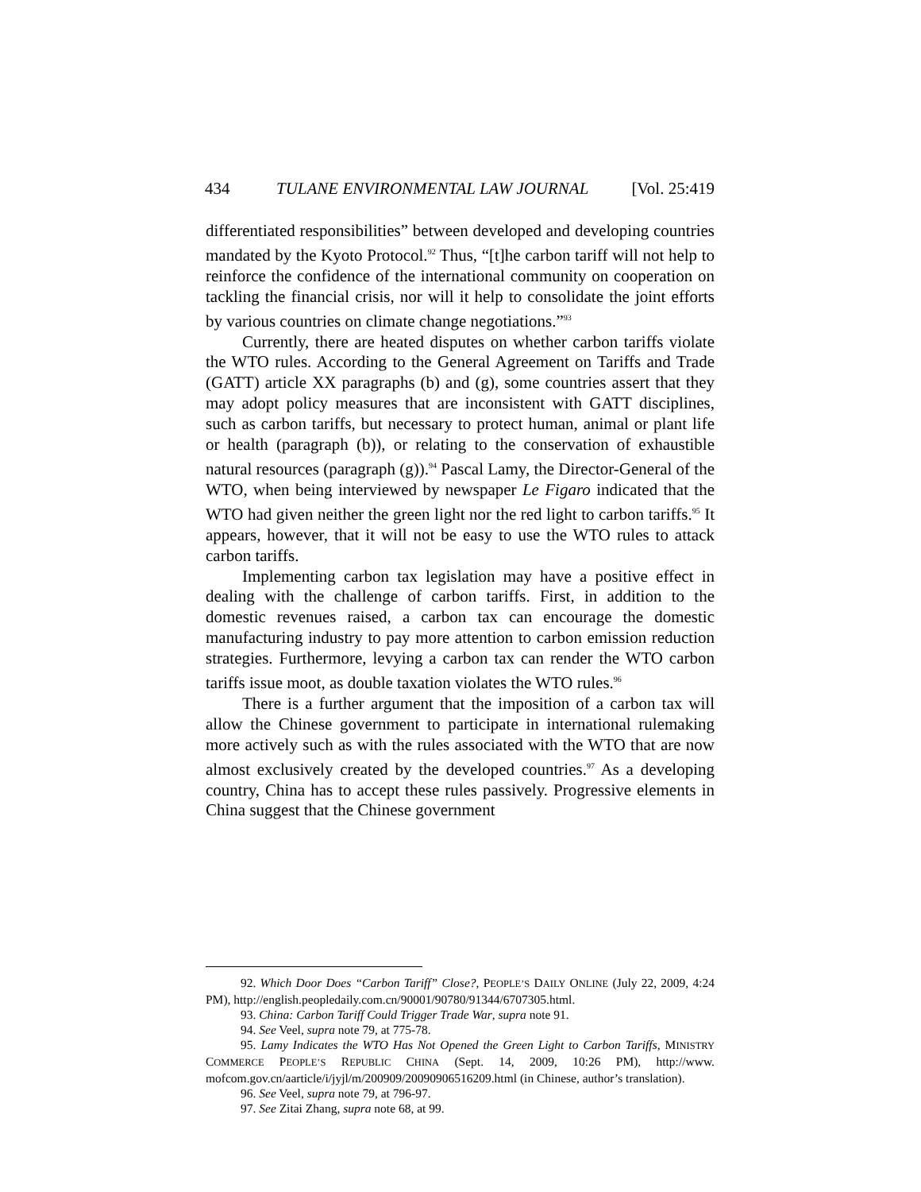434 TULANE ENVIRONMENTAL LAW JOURNAL [Vol. 25:419
differentiated responsibilities” between developed and developing countries mandated by the Kyoto Protocol.<sup>92</sup> Thus, “[t]he carbon tariff will not help to reinforce the confidence of the international community on cooperation on tackling the financial crisis, nor will it help to consolidate the joint efforts by various countries on climate change negotiations.”<sup>93</sup>
Currently, there are heated disputes on whether carbon tariffs violate the WTO rules. According to the General Agreement on Tariffs and Trade (GATT) article XX paragraphs (b) and (g), some countries assert that they may adopt policy measures that are inconsistent with GATT disciplines, such as carbon tariffs, but necessary to protect human, animal or plant life or health (paragraph (b)), or relating to the conservation of exhaustible natural resources (paragraph (g)).<sup>94</sup> Pascal Lamy, the Director-General of the WTO, when being interviewed by newspaper Le Figaro indicated that the WTO had given neither the green light nor the red light to carbon tariffs.<sup>95</sup> It appears, however, that it will not be easy to use the WTO rules to attack carbon tariffs.
Implementing carbon tax legislation may have a positive effect in dealing with the challenge of carbon tariffs. First, in addition to the domestic revenues raised, a carbon tax can encourage the domestic manufacturing industry to pay more attention to carbon emission reduction strategies. Furthermore, levying a carbon tax can render the WTO carbon tariffs issue moot, as double taxation violates the WTO rules.<sup>96</sup>
There is a further argument that the imposition of a carbon tax will allow the Chinese government to participate in international rulemaking more actively such as with the rules associated with the WTO that are now almost exclusively created by the developed countries.<sup>97</sup> As a developing country, China has to accept these rules passively. Progressive elements in China suggest that the Chinese government
92. Which Door Does “Carbon Tariff” Close?, PEOPLE’S DAILY ONLINE (July 22, 2009, 4:24 PM), http://english.peopledaily.com.cn/90001/90780/91344/6707305.html.
93. China: Carbon Tariff Could Trigger Trade War, supra note 91.
94. See Veel, supra note 79, at 775-78.
95. Lamy Indicates the WTO Has Not Opened the Green Light to Carbon Tariffs, MINISTRY COMMERCE PEOPLE’S REPUBLIC CHINA (Sept. 14, 2009, 10:26 PM), http://www. mofcom.gov.cn/aarticle/i/jyjl/m/200909/20090906516209.html (in Chinese, author’s translation).
96. See Veel, supra note 79, at 796-97.
97. See Zitai Zhang, supra note 68, at 99.